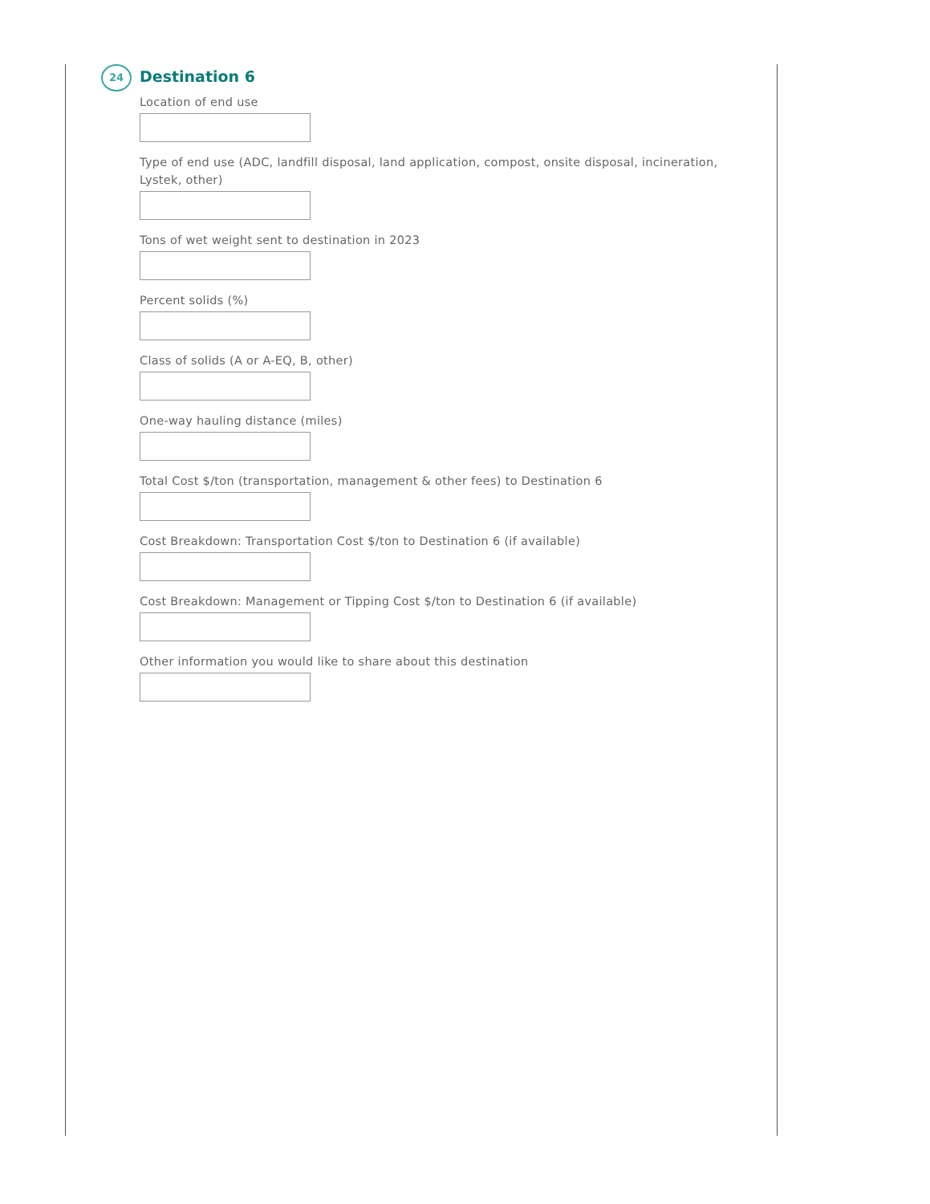24
Destination 6
Location of end use
Type of end use (ADC, landfill disposal, land application, compost, onsite disposal, incineration, Lystek, other)
Tons of wet weight sent to destination in 2023
Percent solids (%)
Class of solids (A or A-EQ, B, other)
One-way hauling distance (miles)
Total Cost $/ton (transportation, management & other fees) to Destination 6
Cost Breakdown: Transportation Cost $/ton to Destination 6 (if available)
Cost Breakdown: Management or Tipping Cost $/ton to Destination 6 (if available)
Other information you would like to share about this destination